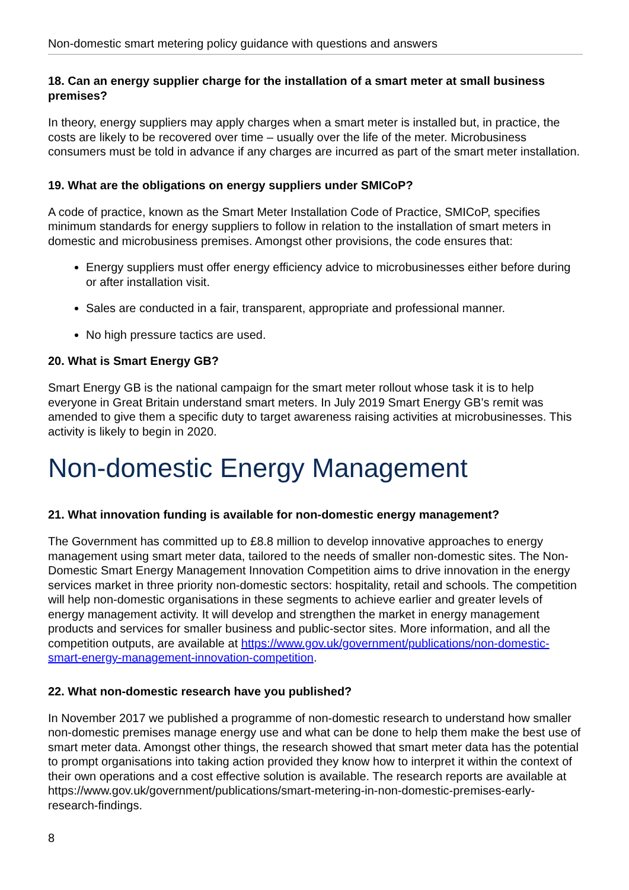Non-domestic smart metering policy guidance with questions and answers
18. Can an energy supplier charge for the installation of a smart meter at small business premises?
In theory, energy suppliers may apply charges when a smart meter is installed but, in practice, the costs are likely to be recovered over time – usually over the life of the meter. Microbusiness consumers must be told in advance if any charges are incurred as part of the smart meter installation.
19. What are the obligations on energy suppliers under SMICoP?
A code of practice, known as the Smart Meter Installation Code of Practice, SMICoP, specifies minimum standards for energy suppliers to follow in relation to the installation of smart meters in domestic and microbusiness premises. Amongst other provisions, the code ensures that:
Energy suppliers must offer energy efficiency advice to microbusinesses either before during or after installation visit.
Sales are conducted in a fair, transparent, appropriate and professional manner.
No high pressure tactics are used.
20. What is Smart Energy GB?
Smart Energy GB is the national campaign for the smart meter rollout whose task it is to help everyone in Great Britain understand smart meters. In July 2019 Smart Energy GB’s remit was amended to give them a specific duty to target awareness raising activities at microbusinesses. This activity is likely to begin in 2020.
Non-domestic Energy Management
21. What innovation funding is available for non-domestic energy management?
The Government has committed up to £8.8 million to develop innovative approaches to energy management using smart meter data, tailored to the needs of smaller non-domestic sites. The Non-Domestic Smart Energy Management Innovation Competition aims to drive innovation in the energy services market in three priority non-domestic sectors: hospitality, retail and schools. The competition will help non-domestic organisations in these segments to achieve earlier and greater levels of energy management activity. It will develop and strengthen the market in energy management products and services for smaller business and public-sector sites. More information, and all the competition outputs, are available at https://www.gov.uk/government/publications/non-domestic-smart-energy-management-innovation-competition.
22. What non-domestic research have you published?
In November 2017 we published a programme of non-domestic research to understand how smaller non-domestic premises manage energy use and what can be done to help them make the best use of smart meter data. Amongst other things, the research showed that smart meter data has the potential to prompt organisations into taking action provided they know how to interpret it within the context of their own operations and a cost effective solution is available. The research reports are available at https://www.gov.uk/government/publications/smart-metering-in-non-domestic-premises-early-research-findings.
8